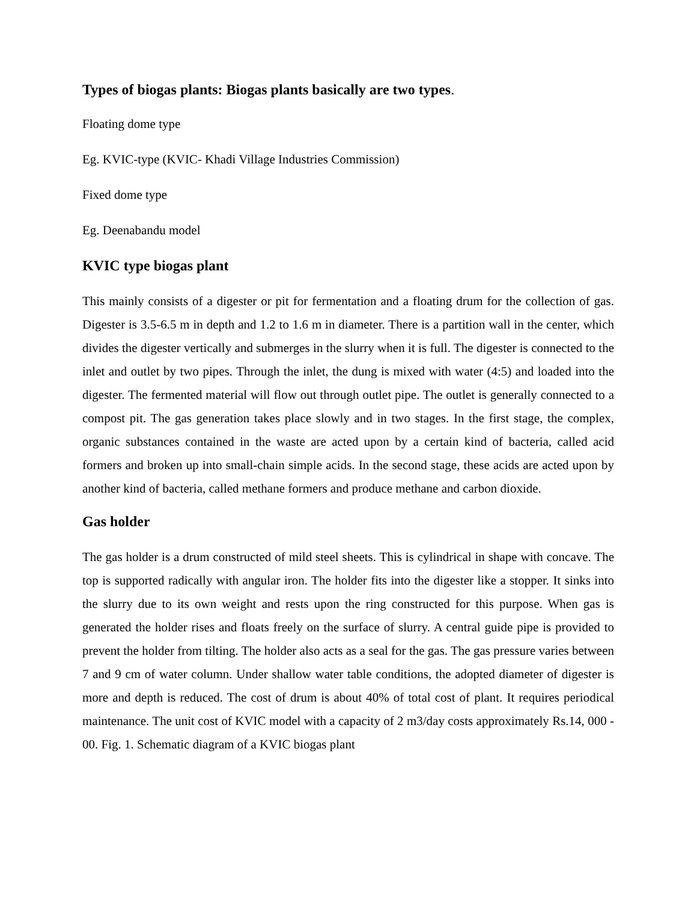Types of biogas plants: Biogas plants basically are two types.
Floating dome type
Eg. KVIC-type (KVIC- Khadi Village Industries Commission)
Fixed dome type
Eg. Deenabandu model
KVIC type biogas plant
This mainly consists of a digester or pit for fermentation and a floating drum for the collection of gas. Digester is 3.5-6.5 m in depth and 1.2 to 1.6 m in diameter. There is a partition wall in the center, which divides the digester vertically and submerges in the slurry when it is full. The digester is connected to the inlet and outlet by two pipes. Through the inlet, the dung is mixed with water (4:5) and loaded into the digester. The fermented material will flow out through outlet pipe. The outlet is generally connected to a compost pit. The gas generation takes place slowly and in two stages. In the first stage, the complex, organic substances contained in the waste are acted upon by a certain kind of bacteria, called acid formers and broken up into small-chain simple acids. In the second stage, these acids are acted upon by another kind of bacteria, called methane formers and produce methane and carbon dioxide.
Gas holder
The gas holder is a drum constructed of mild steel sheets. This is cylindrical in shape with concave. The top is supported radically with angular iron. The holder fits into the digester like a stopper. It sinks into the slurry due to its own weight and rests upon the ring constructed for this purpose. When gas is generated the holder rises and floats freely on the surface of slurry. A central guide pipe is provided to prevent the holder from tilting. The holder also acts as a seal for the gas. The gas pressure varies between 7 and 9 cm of water column. Under shallow water table conditions, the adopted diameter of digester is more and depth is reduced. The cost of drum is about 40% of total cost of plant. It requires periodical maintenance. The unit cost of KVIC model with a capacity of 2 m3/day costs approximately Rs.14, 000 - 00. Fig. 1. Schematic diagram of a KVIC biogas plant